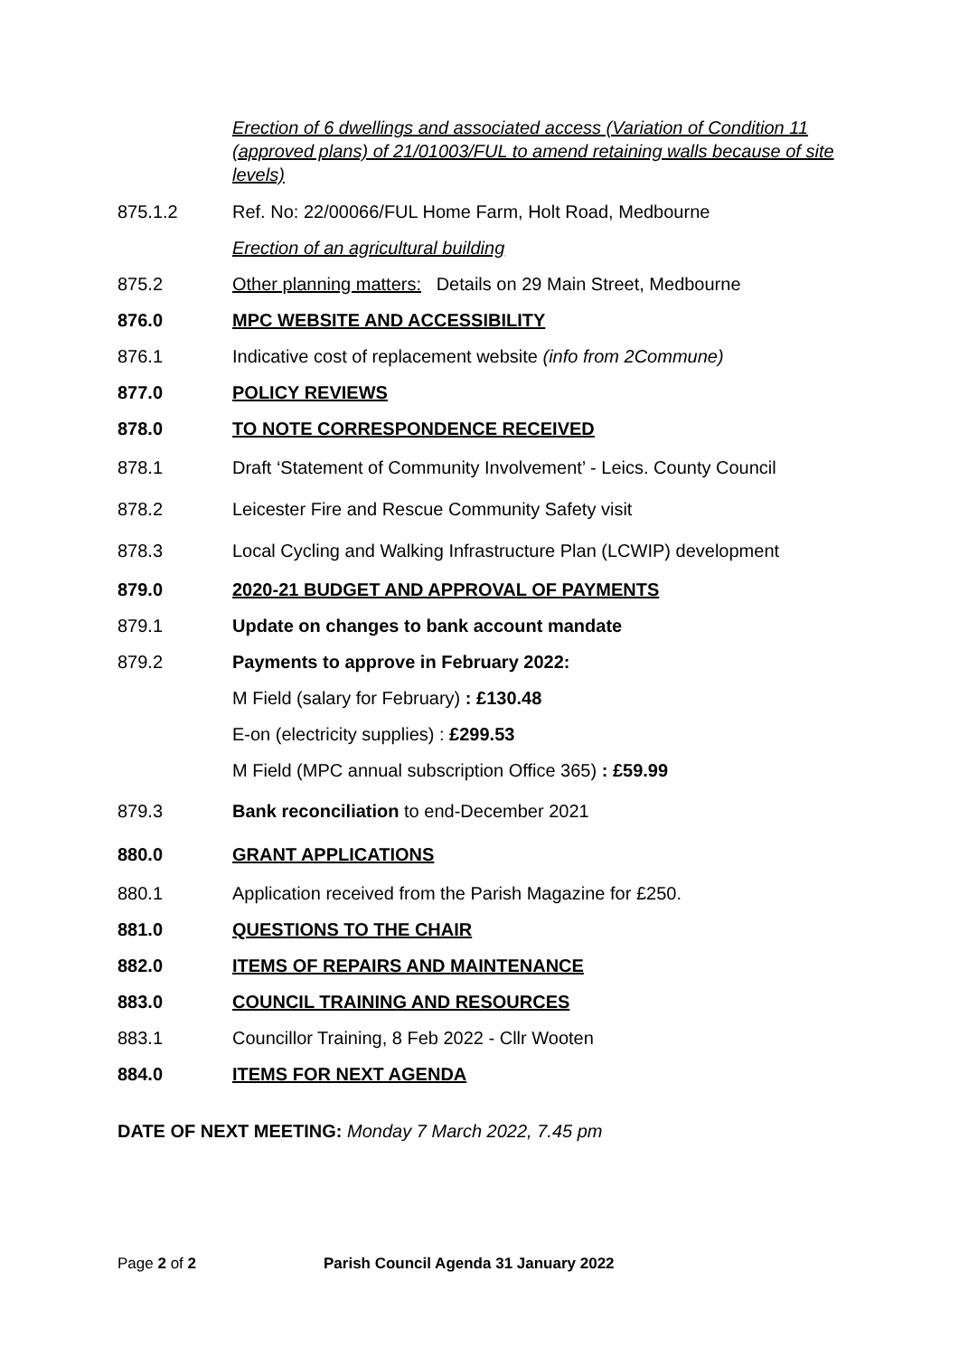Erection of 6 dwellings and associated access (Variation of Condition 11 (approved plans) of 21/01003/FUL to amend retaining walls because of site levels)
875.1.2
Ref. No: 22/00066/FUL Home Farm, Holt Road, Medbourne
Erection of an agricultural building
875.2
Other planning matters: Details on 29 Main Street, Medbourne
876.0 MPC WEBSITE AND ACCESSIBILITY
876.1
Indicative cost of replacement website (info from 2Commune)
877.0 POLICY REVIEWS
878.0
TO NOTE CORRESPONDENCE RECEIVED
878.1
Draft ‘Statement of Community Involvement’ - Leics. County Council
878.2
Leicester Fire and Rescue Community Safety visit
878.3
Local Cycling and Walking Infrastructure Plan (LCWIP) development
879.0
2020-21 BUDGET AND APPROVAL OF PAYMENTS
879.1
Update on changes to bank account mandate
879.2
Payments to approve in February 2022:
M Field (salary for February) : £130.48
E-on (electricity supplies) : £299.53
M Field (MPC annual subscription Office 365) : £59.99
879.3
Bank reconciliation to end-December 2021
880.0 GRANT APPLICATIONS
880.1
Application received from the Parish Magazine for £250.
881.0 QUESTIONS TO THE CHAIR
882.0
ITEMS OF REPAIRS AND MAINTENANCE
883.0 COUNCIL TRAINING AND RESOURCES
883.1
Councillor Training, 8 Feb 2022 - Cllr Wooten
884.0 ITEMS FOR NEXT AGENDA
DATE OF NEXT MEETING: Monday 7 March 2022, 7.45 pm
Page 2 of 2 Parish Council Agenda 31 January 2022